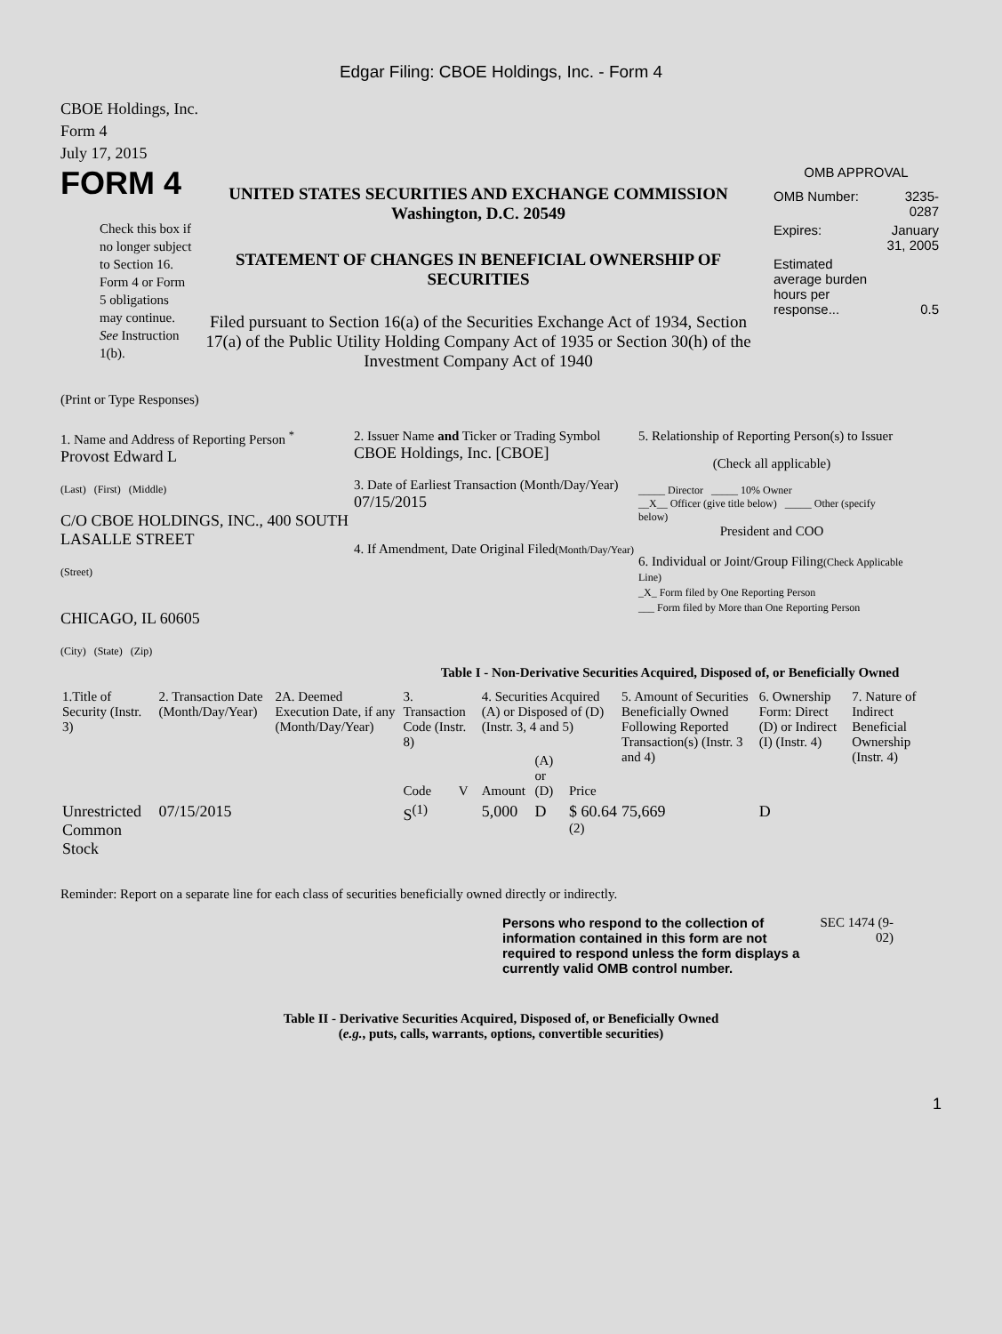Edgar Filing: CBOE Holdings, Inc. - Form 4
CBOE Holdings, Inc.
Form 4
July 17, 2015
FORM 4
Check this box if no longer subject to Section 16. Form 4 or Form 5 obligations may continue. See Instruction 1(b).
UNITED STATES SECURITIES AND EXCHANGE COMMISSION
Washington, D.C. 20549
STATEMENT OF CHANGES IN BENEFICIAL OWNERSHIP OF SECURITIES
Filed pursuant to Section 16(a) of the Securities Exchange Act of 1934, Section 17(a) of the Public Utility Holding Company Act of 1935 or Section 30(h) of the Investment Company Act of 1940
OMB APPROVAL
| OMB Number: | 3235-0287 |
| Expires: | January 31, 2005 |
| Estimated average burden hours per response... | 0.5 |
(Print or Type Responses)
1. Name and Address of Reporting Person <sup>*</sup>
Provost Edward L
(Last) (First) (Middle)
C/O CBOE HOLDINGS, INC., 400 SOUTH LASALLE STREET
(Street)
CHICAGO, IL 60605
(City) (State) (Zip)
2. Issuer Name and Ticker or Trading Symbol
CBOE Holdings, Inc. [CBOE]
3. Date of Earliest Transaction (Month/Day/Year)
07/15/2015
4. If Amendment, Date Original Filed(Month/Day/Year)
5. Relationship of Reporting Person(s) to Issuer
(Check all applicable)
_____ Director _____ 10% Owner
__X__ Officer (give title below) _____ Other (specify below)
President and COO
6. Individual or Joint/Group Filing(Check Applicable Line)
_X_ Form filed by One Reporting Person
___ Form filed by More than One Reporting Person
Table I - Non-Derivative Securities Acquired, Disposed of, or Beneficially Owned
| 1.Title of Security (Instr. 3) | 2. Transaction Date (Month/Day/Year) | 2A. Deemed Execution Date, if any (Month/Day/Year) | 3. Transaction Code (Instr. 8) | | 4. Securities Acquired (A) or Disposed of (D) (Instr. 3, 4 and 5) | | | 5. Amount of Securities Beneficially Owned Following Reported Transaction(s) (Instr. 3 and 4) | 6. Ownership Form: Direct (D) or Indirect (I) (Instr. 4) | 7. Nature of Indirect Beneficial Ownership (Instr. 4) |
| --- | --- | --- | --- | --- | --- | --- | --- | --- | --- | --- |
| | | | Code | V | Amount | (A) or (D) | Price | | | |
| Unrestricted Common Stock | 07/15/2015 | | S<sup>(1)</sup> | | 5,000 | D | $ 60.64 <sup>(2)</sup> | 75,669 | D | |
Reminder: Report on a separate line for each class of securities beneficially owned directly or indirectly.
Persons who respond to the collection of information contained in this form are not required to respond unless the form displays a currently valid OMB control number.
SEC 1474 (9-02)
Table II - Derivative Securities Acquired, Disposed of, or Beneficially Owned
(e.g., puts, calls, warrants, options, convertible securities)
1